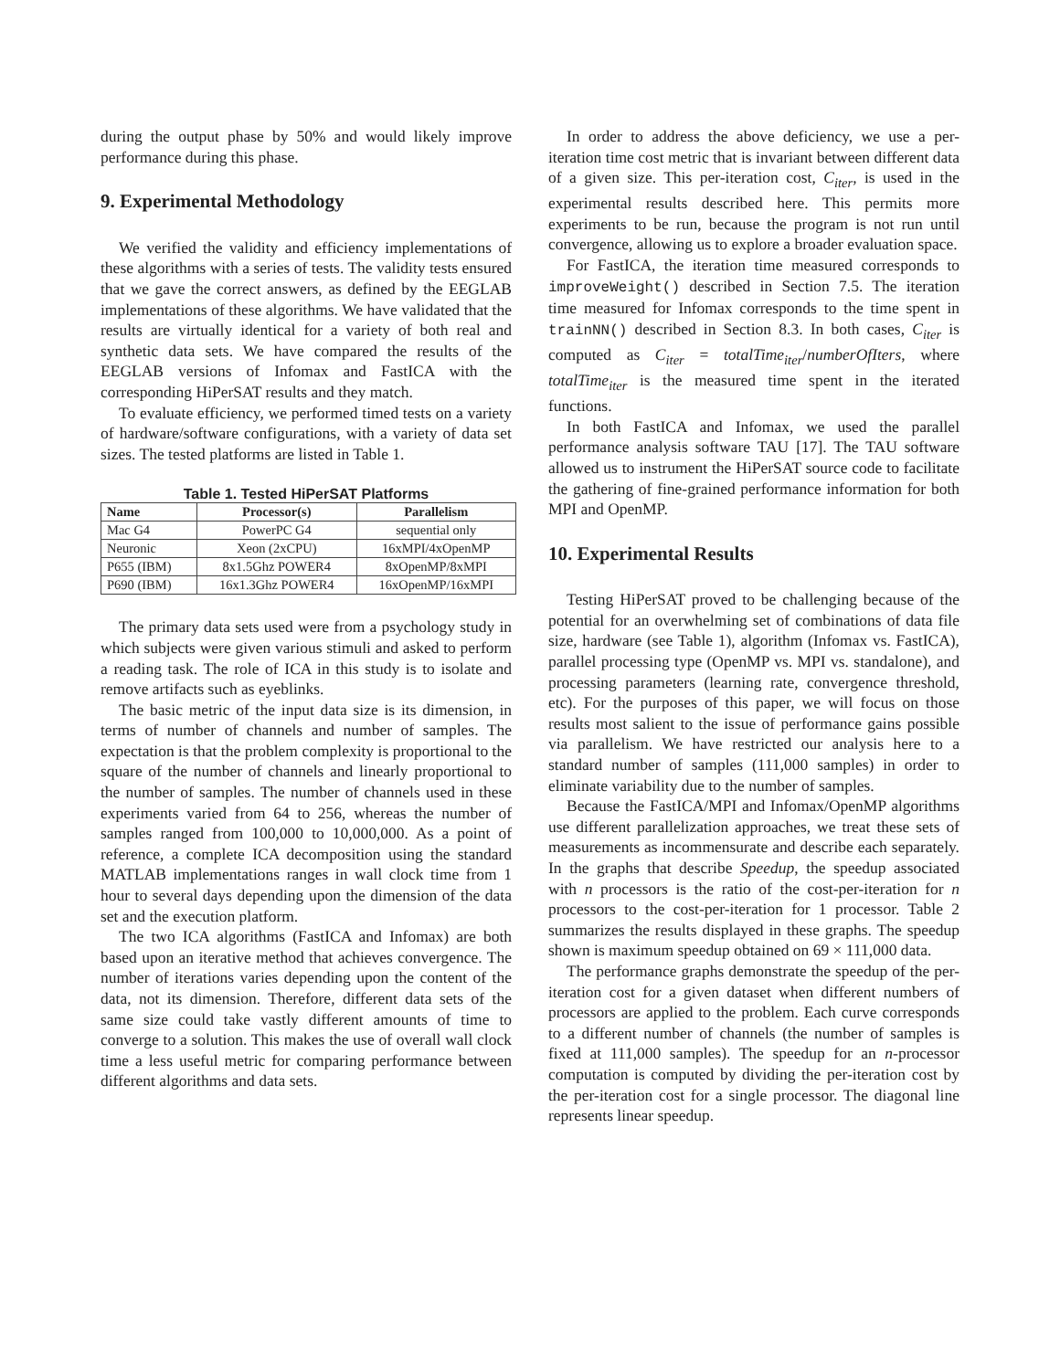during the output phase by 50% and would likely improve performance during this phase.
9. Experimental Methodology
We verified the validity and efficiency implementations of these algorithms with a series of tests. The validity tests ensured that we gave the correct answers, as defined by the EEGLAB implementations of these algorithms. We have validated that the results are virtually identical for a variety of both real and synthetic data sets. We have compared the results of the EEGLAB versions of Infomax and FastICA with the corresponding HiPerSAT results and they match.
To evaluate efficiency, we performed timed tests on a variety of hardware/software configurations, with a variety of data set sizes. The tested platforms are listed in Table 1.
Table 1. Tested HiPerSAT Platforms
| Name | Processor(s) | Parallelism |
| --- | --- | --- |
| Mac G4 | PowerPC G4 | sequential only |
| Neuronic | Xeon (2xCPU) | 16xMPI/4xOpenMP |
| P655 (IBM) | 8x1.5Ghz POWER4 | 8xOpenMP/8xMPI |
| P690 (IBM) | 16x1.3Ghz POWER4 | 16xOpenMP/16xMPI |
The primary data sets used were from a psychology study in which subjects were given various stimuli and asked to perform a reading task. The role of ICA in this study is to isolate and remove artifacts such as eyeblinks.
The basic metric of the input data size is its dimension, in terms of number of channels and number of samples. The expectation is that the problem complexity is proportional to the square of the number of channels and linearly proportional to the number of samples. The number of channels used in these experiments varied from 64 to 256, whereas the number of samples ranged from 100,000 to 10,000,000. As a point of reference, a complete ICA decomposition using the standard MATLAB implementations ranges in wall clock time from 1 hour to several days depending upon the dimension of the data set and the execution platform.
The two ICA algorithms (FastICA and Infomax) are both based upon an iterative method that achieves convergence. The number of iterations varies depending upon the content of the data, not its dimension. Therefore, different data sets of the same size could take vastly different amounts of time to converge to a solution. This makes the use of overall wall clock time a less useful metric for comparing performance between different algorithms and data sets.
In order to address the above deficiency, we use a per-iteration time cost metric that is invariant between different data of a given size. This per-iteration cost, C<sub>iter</sub>, is used in the experimental results described here. This permits more experiments to be run, because the program is not run until convergence, allowing us to explore a broader evaluation space.
For FastICA, the iteration time measured corresponds to improveWeight() described in Section 7.5. The iteration time measured for Infomax corresponds to the time spent in trainNN() described in Section 8.3. In both cases, C<sub>iter</sub> is computed as C<sub>iter</sub> = totalTime<sub>iter</sub>/numberOfIters, where totalTime<sub>iter</sub> is the measured time spent in the iterated functions.
In both FastICA and Infomax, we used the parallel performance analysis software TAU [17]. The TAU software allowed us to instrument the HiPerSAT source code to facilitate the gathering of fine-grained performance information for both MPI and OpenMP.
10. Experimental Results
Testing HiPerSAT proved to be challenging because of the potential for an overwhelming set of combinations of data file size, hardware (see Table 1), algorithm (Infomax vs. FastICA), parallel processing type (OpenMP vs. MPI vs. standalone), and processing parameters (learning rate, convergence threshold, etc). For the purposes of this paper, we will focus on those results most salient to the issue of performance gains possible via parallelism. We have restricted our analysis here to a standard number of samples (111,000 samples) in order to eliminate variability due to the number of samples.
Because the FastICA/MPI and Infomax/OpenMP algorithms use different parallelization approaches, we treat these sets of measurements as incommensurate and describe each separately. In the graphs that describe Speedup, the speedup associated with n processors is the ratio of the cost-per-iteration for n processors to the cost-per-iteration for 1 processor. Table 2 summarizes the results displayed in these graphs. The speedup shown is maximum speedup obtained on 69 × 111,000 data.
The performance graphs demonstrate the speedup of the per-iteration cost for a given dataset when different numbers of processors are applied to the problem. Each curve corresponds to a different number of channels (the number of samples is fixed at 111,000 samples). The speedup for an n-processor computation is computed by dividing the per-iteration cost by the per-iteration cost for a single processor. The diagonal line represents linear speedup.